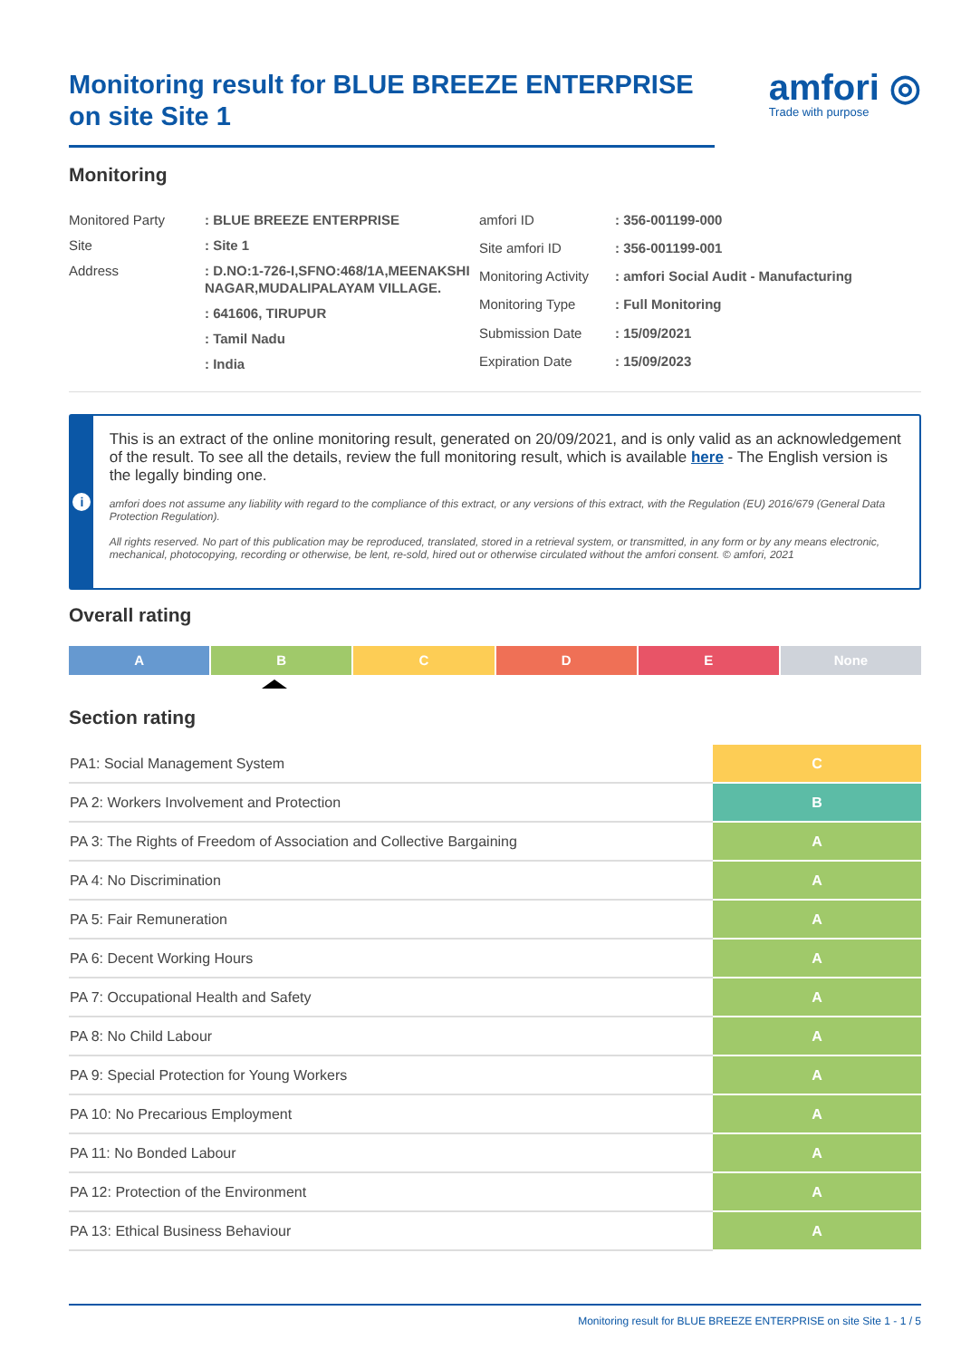Monitoring result for BLUE BREEZE ENTERPRISE on site Site 1
amfori ◎
Trade with purpose
Monitoring
| Monitored Party | : BLUE BREEZE ENTERPRISE |
| Site | : Site 1 |
| Address | : D.NO:1-726-I,SFNO:468/1A,MEENAKSHI NAGAR,MUDALIPALAYAM VILLAGE. |
| | : 641606, TIRUPUR |
| | : Tamil Nadu |
| | : India |
| amfori ID | : 356-001199-000 |
| Site amfori ID | : 356-001199-001 |
| Monitoring Activity | : amfori Social Audit - Manufacturing |
| Monitoring Type | : Full Monitoring |
| Submission Date | : 15/09/2021 |
| Expiration Date | : 15/09/2023 |
i
This is an extract of the online monitoring result, generated on 20/09/2021, and is only valid as an acknowledgement of the result. To see all the details, review the full monitoring result, which is available here - The English version is the legally binding one.
amfori does not assume any liability with regard to the compliance of this extract, or any versions of this extract, with the Regulation (EU) 2016/679 (General Data Protection Regulation).
All rights reserved. No part of this publication may be reproduced, translated, stored in a retrieval system, or transmitted, in any form or by any means electronic, mechanical, photocopying, recording or otherwise, be lent, re-sold, hired out or otherwise circulated without the amfori consent. © amfori, 2021
Overall rating
A B C D E None
Section rating
| PA1: Social Management System | C |
| PA 2: Workers Involvement and Protection | B |
| PA 3: The Rights of Freedom of Association and Collective Bargaining | A |
| PA 4: No Discrimination | A |
| PA 5: Fair Remuneration | A |
| PA 6: Decent Working Hours | A |
| PA 7: Occupational Health and Safety | A |
| PA 8: No Child Labour | A |
| PA 9: Special Protection for Young Workers | A |
| PA 10: No Precarious Employment | A |
| PA 11: No Bonded Labour | A |
| PA 12: Protection of the Environment | A |
| PA 13: Ethical Business Behaviour | A |
Monitoring result for BLUE BREEZE ENTERPRISE on site Site 1 - 1 / 5